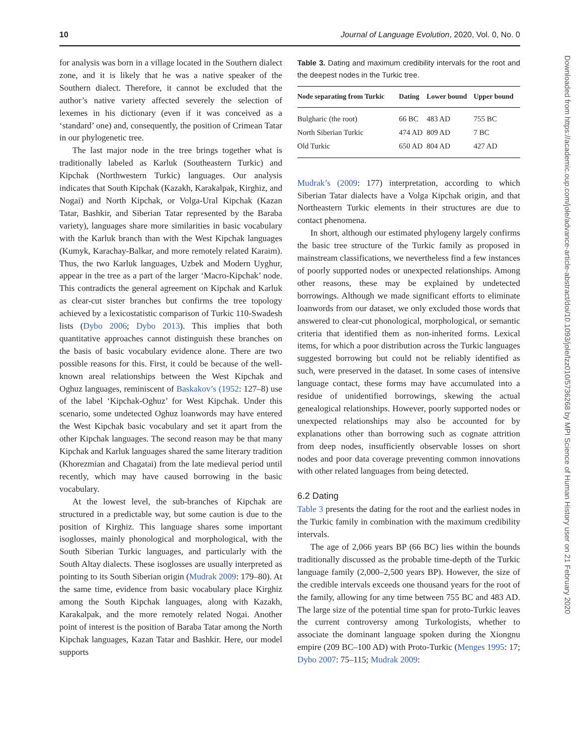10 Journal of Language Evolution, 2020, Vol. 0, No. 0
Downloaded from https://academic.oup.com/jole/advance-article-abstract/doi/10.1093/jole/lzz010/5736268 by MPI Science of Human History user on 21 February 2020
for analysis was born in a village located in the Southern dialect zone, and it is likely that he was a native speaker of the Southern dialect. Therefore, it cannot be excluded that the author’s native variety affected severely the selection of lexemes in his dictionary (even if it was conceived as a ‘standard’ one) and, consequently, the position of Crimean Tatar in our phylogenetic tree.
The last major node in the tree brings together what is traditionally labeled as Karluk (Southeastern Turkic) and Kipchak (Northwestern Turkic) languages. Our analysis indicates that South Kipchak (Kazakh, Karakalpak, Kirghiz, and Nogai) and North Kipchak, or Volga-Ural Kipchak (Kazan Tatar, Bashkir, and Siberian Tatar represented by the Baraba variety), languages share more similarities in basic vocabulary with the Karluk branch than with the West Kipchak languages (Kumyk, Karachay-Balkar, and more remotely related Karaim). Thus, the two Karluk languages, Uzbek and Modern Uyghur, appear in the tree as a part of the larger ‘Macro-Kipchak’ node. This contradicts the general agreement on Kipchak and Karluk as clear-cut sister branches but confirms the tree topology achieved by a lexicostatistic comparison of Turkic 110-Swadesh lists (Dybo 2006; Dybo 2013). This implies that both quantitative approaches cannot distinguish these branches on the basis of basic vocabulary evidence alone. There are two possible reasons for this. First, it could be because of the well-known areal relationships between the West Kipchak and Oghuz languages, reminiscent of Baskakov’s (1952: 127–8) use of the label ‘Kipchak-Oghuz’ for West Kipchak. Under this scenario, some undetected Oghuz loanwords may have entered the West Kipchak basic vocabulary and set it apart from the other Kipchak languages. The second reason may be that many Kipchak and Karluk languages shared the same literary tradition (Khorezmian and Chagatai) from the late medieval period until recently, which may have caused borrowing in the basic vocabulary.
At the lowest level, the sub-branches of Kipchak are structured in a predictable way, but some caution is due to the position of Kirghiz. This language shares some important isoglosses, mainly phonological and morphological, with the South Siberian Turkic languages, and particularly with the South Altay dialects. These isoglosses are usually interpreted as pointing to its South Siberian origin (Mudrak 2009: 179–80). At the same time, evidence from basic vocabulary place Kirghiz among the South Kipchak languages, along with Kazakh, Karakalpak, and the more remotely related Nogai. Another point of interest is the position of Baraba Tatar among the North Kipchak languages, Kazan Tatar and Bashkir. Here, our model supports
Table 3. Dating and maximum credibility intervals for the root and the deepest nodes in the Turkic tree.
| Node separating from Turkic | Dating | Lower bound | Upper bound |
| --- | --- | --- | --- |
| Bulgharic (the root) | 66 BC | 483 AD | 755 BC |
| North Siberian Turkic | 474 AD | 809 AD | 7 BC |
| Old Turkic | 650 AD | 804 AD | 427 AD |
Mudrak’s (2009: 177) interpretation, according to which Siberian Tatar dialects have a Volga Kipchak origin, and that Northeastern Turkic elements in their structures are due to contact phenomena.
In short, although our estimated phylogeny largely confirms the basic tree structure of the Turkic family as proposed in mainstream classifications, we nevertheless find a few instances of poorly supported nodes or unexpected relationships. Among other reasons, these may be explained by undetected borrowings. Although we made significant efforts to eliminate loanwords from our dataset, we only excluded those words that answered to clear-cut phonological, morphological, or semantic criteria that identified them as non-inherited forms. Lexical items, for which a poor distribution across the Turkic languages suggested borrowing but could not be reliably identified as such, were preserved in the dataset. In some cases of intensive language contact, these forms may have accumulated into a residue of unidentified borrowings, skewing the actual genealogical relationships. However, poorly supported nodes or unexpected relationships may also be accounted for by explanations other than borrowing such as cognate attrition from deep nodes, insufficiently observable losses on short nodes and poor data coverage preventing common innovations with other related languages from being detected.
6.2 Dating
Table 3 presents the dating for the root and the earliest nodes in the Turkic family in combination with the maximum credibility intervals.
The age of 2,066 years BP (66 BC) lies within the bounds traditionally discussed as the probable time-depth of the Turkic language family (2,000–2,500 years BP). However, the size of the credible intervals exceeds one thousand years for the root of the family, allowing for any time between 755 BC and 483 AD. The large size of the potential time span for proto-Turkic leaves the current controversy among Turkologists, whether to associate the dominant language spoken during the Xiongnu empire (209 BC–100 AD) with Proto-Turkic (Menges 1995: 17; Dybo 2007: 75–115; Mudrak 2009: